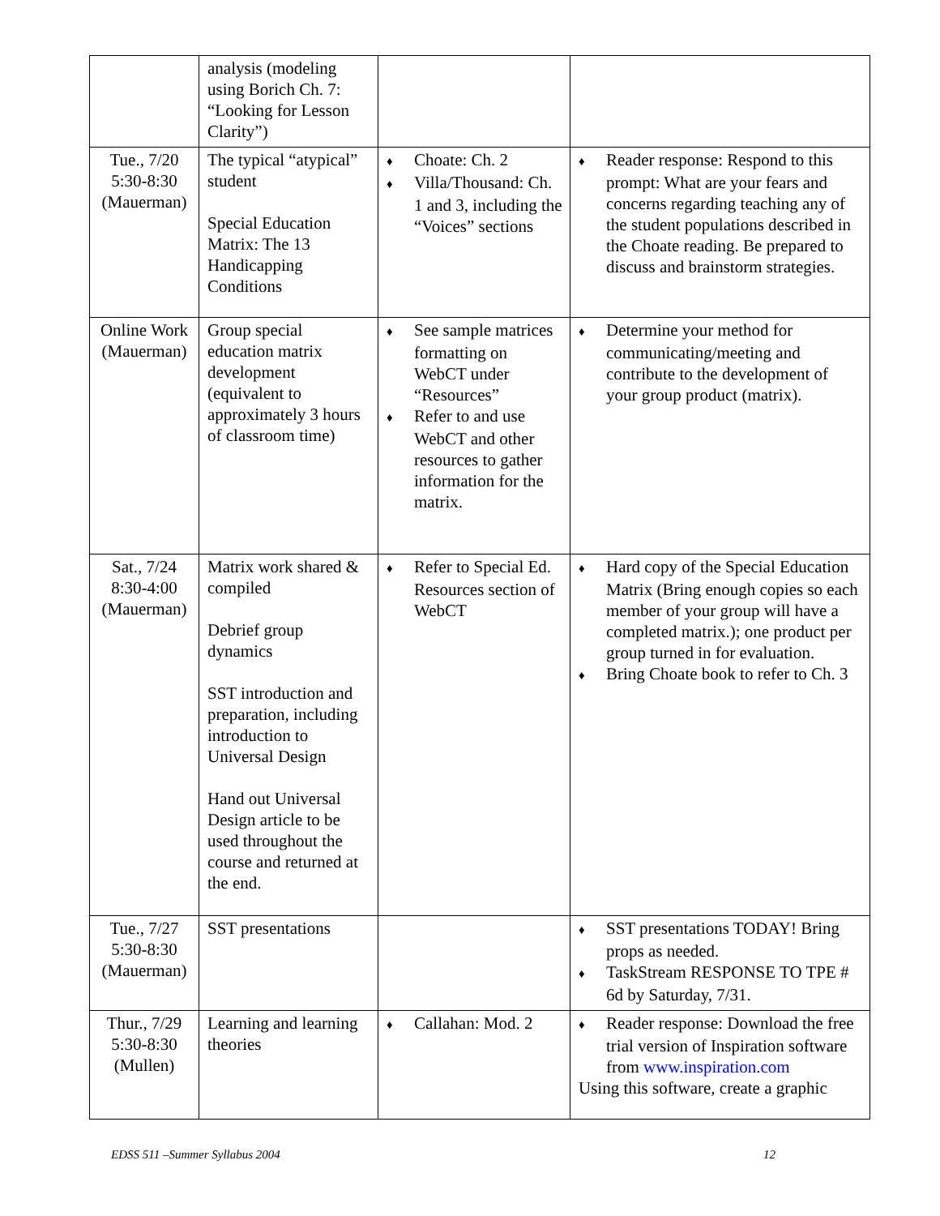| | analysis (modeling using Borich Ch. 7: “Looking for Lesson Clarity”) | | |
| Tue., 7/20 5:30-8:30 (Mauerman) | The typical “atypical” student Special Education Matrix: The 13 Handicapping Conditions | ♦ Choate: Ch. 2 ♦ Villa/Thousand: Ch. 1 and 3, including the “Voices” sections | ♦ Reader response: Respond to this prompt: What are your fears and concerns regarding teaching any of the student populations described in the Choate reading. Be prepared to discuss and brainstorm strategies. |
| Online Work (Mauerman) | Group special education matrix development (equivalent to approximately 3 hours of classroom time) | ♦ See sample matrices formatting on WebCT under “Resources” ♦ Refer to and use WebCT and other resources to gather information for the matrix. | ♦ Determine your method for communicating/meeting and contribute to the development of your group product (matrix). |
| Sat., 7/24 8:30-4:00 (Mauerman) | Matrix work shared & compiled Debrief group dynamics SST introduction and preparation, including introduction to Universal Design Hand out Universal Design article to be used throughout the course and returned at the end. | ♦ Refer to Special Ed. Resources section of WebCT | ♦ Hard copy of the Special Education Matrix (Bring enough copies so each member of your group will have a completed matrix.); one product per group turned in for evaluation. ♦ Bring Choate book to refer to Ch. 3 |
| Tue., 7/27 5:30-8:30 (Mauerman) | SST presentations | | ♦ SST presentations TODAY! Bring props as needed. ♦ TaskStream RESPONSE TO TPE # 6d by Saturday, 7/31. |
| Thur., 7/29 5:30-8:30 (Mullen) | Learning and learning theories | ♦ Callahan: Mod. 2 | ♦ Reader response: Download the free trial version of Inspiration software from www.inspiration.com Using this software, create a graphic |
EDSS 511 –Summer Syllabus 2004 12